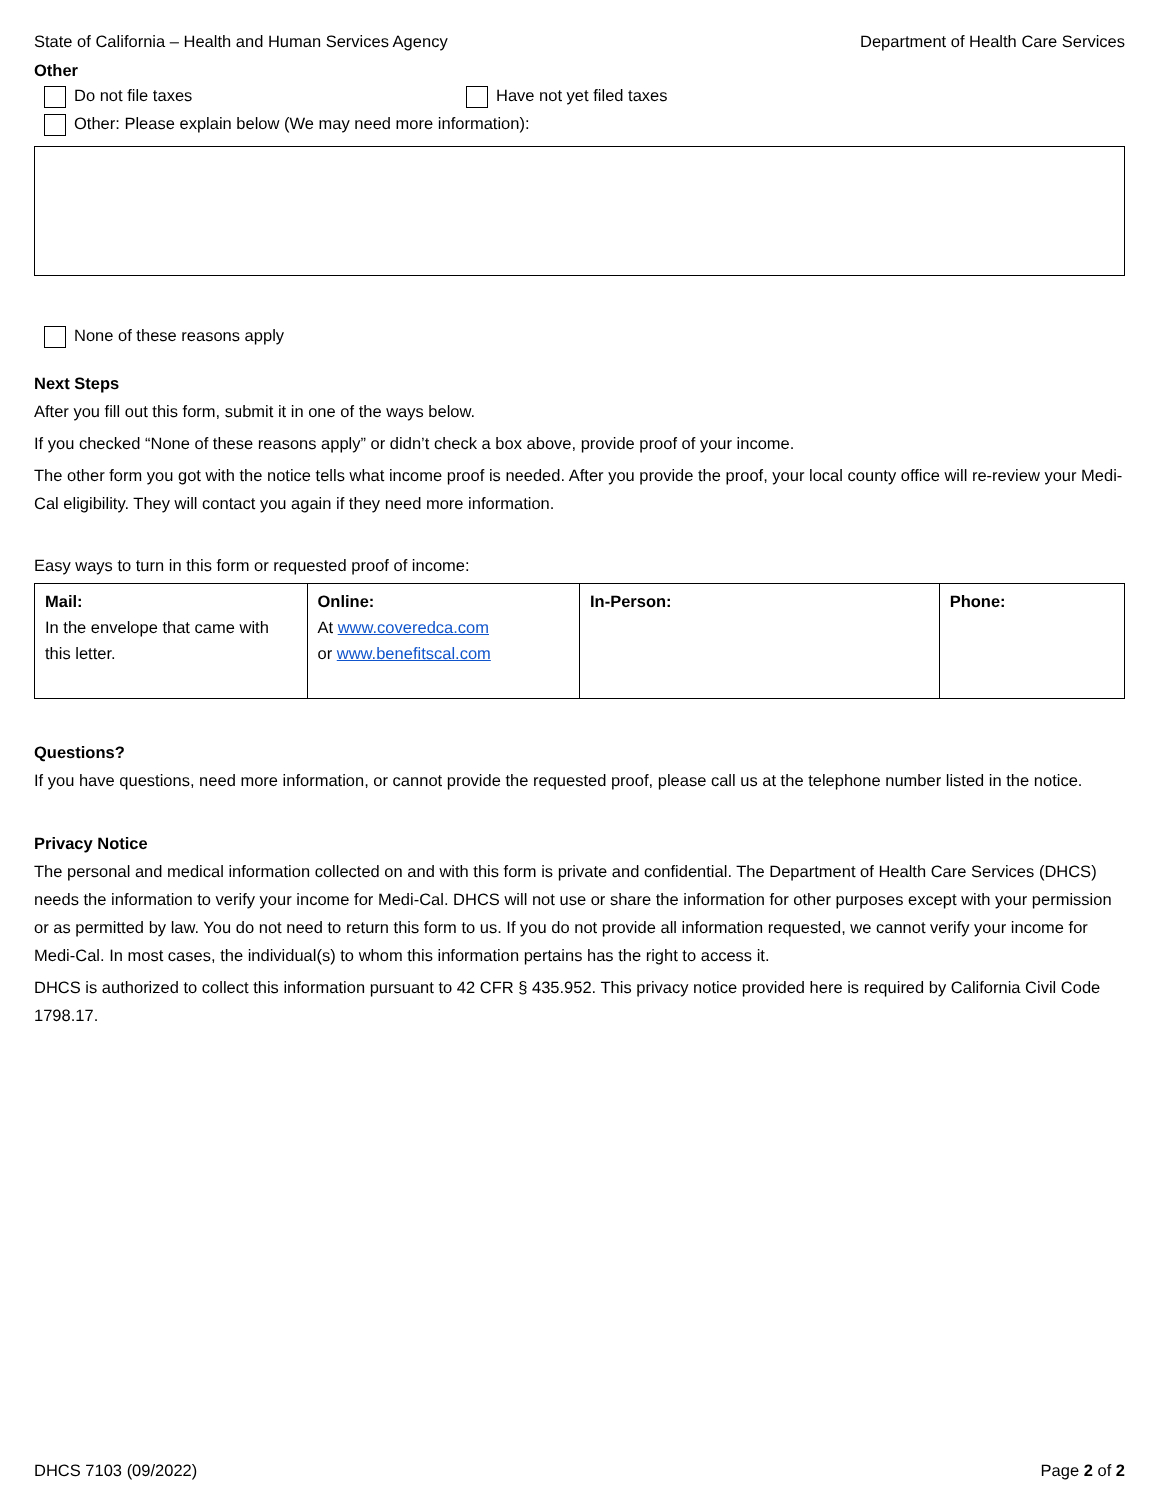State of California – Health and Human Services Agency Department of Health Care Services
Other
Do not file taxes Have not yet filed taxes
Other: Please explain below (We may need more information):
None of these reasons apply
Next Steps
After you fill out this form, submit it in one of the ways below.
If you checked “None of these reasons apply” or didn’t check a box above, provide proof of your income.
The other form you got with the notice tells what income proof is needed. After you provide the proof, your local county office will re-review your Medi-Cal eligibility. They will contact you again if they need more information.
Easy ways to turn in this form or requested proof of income:
| Mail: In the envelope that came with this letter. | Online: At www.coveredca.com or www.benefitscal.com | In-Person: | Phone: |
Questions?
If you have questions, need more information, or cannot provide the requested proof, please call us at the telephone number listed in the notice.
Privacy Notice
The personal and medical information collected on and with this form is private and confidential. The Department of Health Care Services (DHCS) needs the information to verify your income for Medi-Cal. DHCS will not use or share the information for other purposes except with your permission or as permitted by law. You do not need to return this form to us. If you do not provide all information requested, we cannot verify your income for Medi-Cal. In most cases, the individual(s) to whom this information pertains has the right to access it.
DHCS is authorized to collect this information pursuant to 42 CFR § 435.952. This privacy notice provided here is required by California Civil Code 1798.17.
DHCS 7103 (09/2022) Page 2 of 2